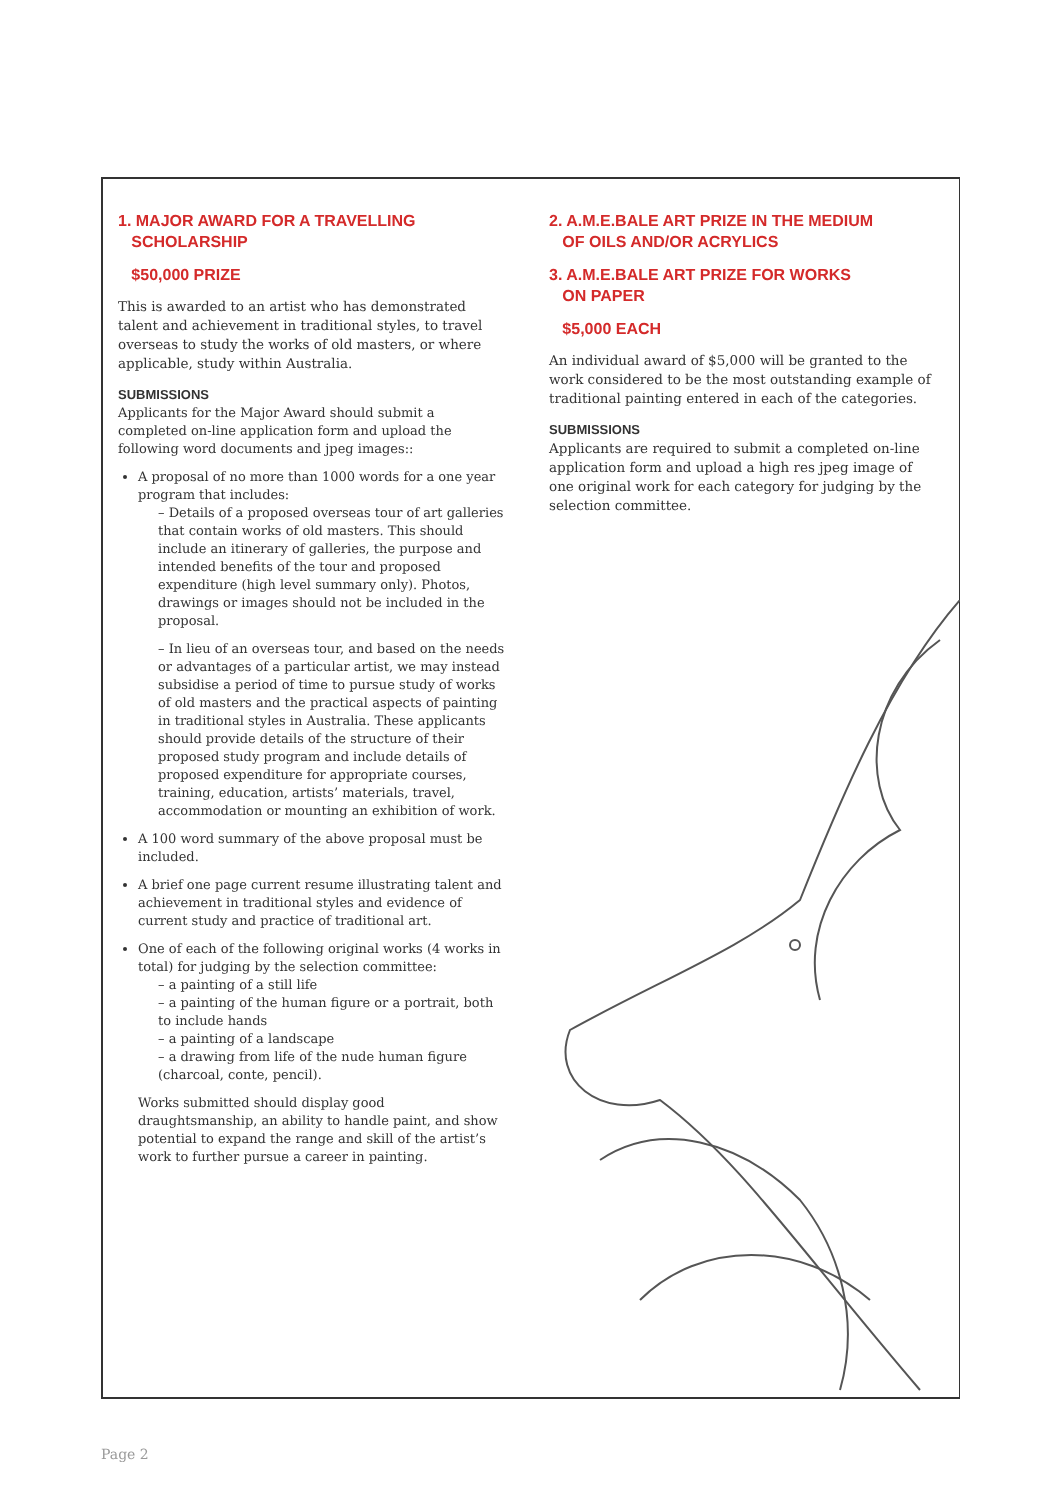1. MAJOR AWARD FOR A TRAVELLING
SCHOLARSHIP
$50,000 PRIZE
This is awarded to an artist who has demonstrated talent and achievement in traditional styles, to travel overseas to study the works of old masters, or where applicable, study within Australia.
SUBMISSIONS
Applicants for the Major Award should submit a completed on-line application form and upload the following word documents and jpeg images::
A proposal of no more than 1000 words for a one year program that includes:
– Details of a proposed overseas tour of art galleries that contain works of old masters. This should include an itinerary of galleries, the purpose and intended benefits of the tour and proposed expenditure (high level summary only). Photos, drawings or images should not be included in the proposal.
– In lieu of an overseas tour, and based on the needs or advantages of a particular artist, we may instead subsidise a period of time to pursue study of works of old masters and the practical aspects of painting in traditional styles in Australia. These applicants should provide details of the structure of their proposed study program and include details of proposed expenditure for appropriate courses, training, education, artists’ materials, travel, accommodation or mounting an exhibition of work.
A 100 word summary of the above proposal must be included.
A brief one page current resume illustrating talent and achievement in traditional styles and evidence of current study and practice of traditional art.
One of each of the following original works (4 works in total) for judging by the selection committee:
– a painting of a still life
– a painting of the human figure or a portrait, both to include hands
– a painting of a landscape
– a drawing from life of the nude human figure (charcoal, conte, pencil).
Works submitted should display good draughtsmanship, an ability to handle paint, and show potential to expand the range and skill of the artist’s work to further pursue a career in painting.
2. A.M.E.BALE ART PRIZE IN THE MEDIUM
OF OILS AND/OR ACRYLICS
3. A.M.E.BALE ART PRIZE FOR WORKS
ON PAPER
$5,000 EACH
An individual award of $5,000 will be granted to the work considered to be the most outstanding example of traditional painting entered in each of the categories.
SUBMISSIONS
Applicants are required to submit a completed on-line application form and upload a high res jpeg image of one original work for each category for judging by the selection committee.
Page 2